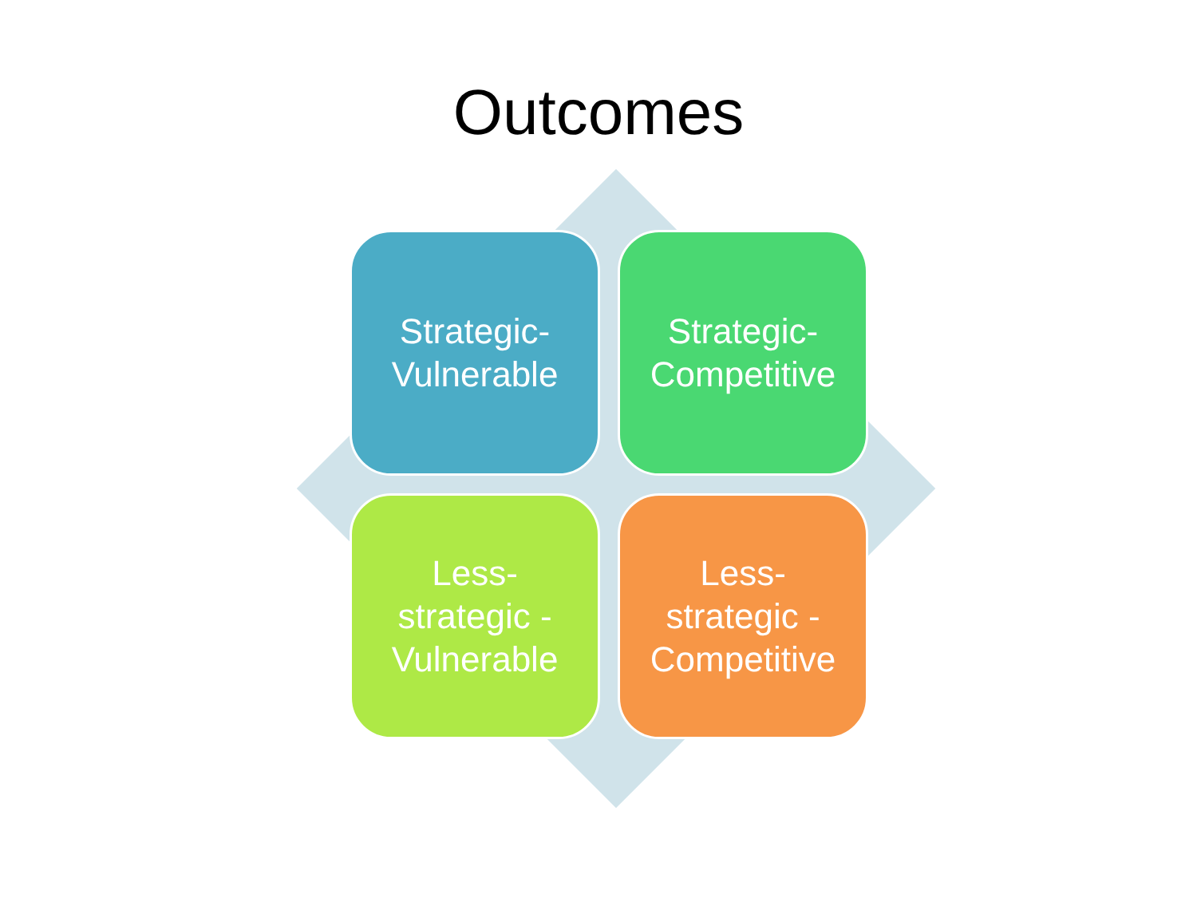Outcomes
Strategic-
Vulnerable
Strategic-
Competitive
Less-
strategic -
Vulnerable
Less-
strategic -
Competitive